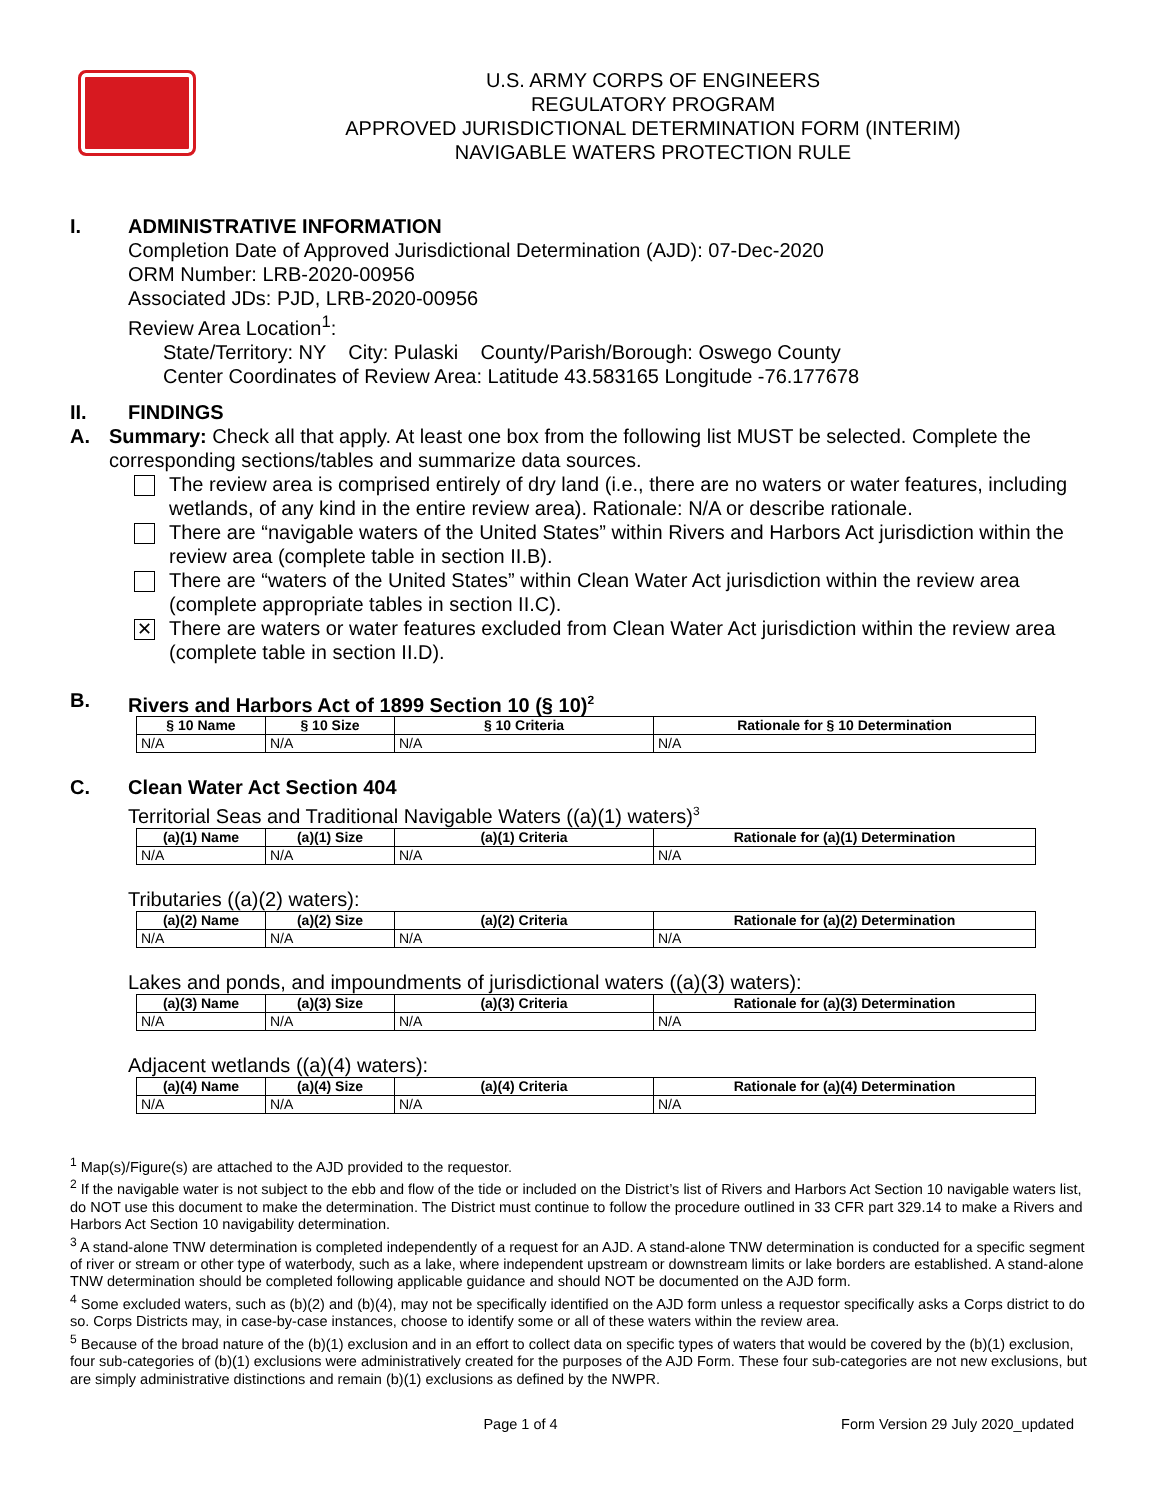U.S. ARMY CORPS OF ENGINEERS
REGULATORY PROGRAM
APPROVED JURISDICTIONAL DETERMINATION FORM (INTERIM)
NAVIGABLE WATERS PROTECTION RULE
I. ADMINISTRATIVE INFORMATION
Completion Date of Approved Jurisdictional Determination (AJD): 07-Dec-2020
ORM Number: LRB-2020-00956
Associated JDs: PJD, LRB-2020-00956
Review Area Location<sup>1</sup>:
State/Territory: NY City: Pulaski County/Parish/Borough: Oswego County
Center Coordinates of Review Area: Latitude 43.583165 Longitude -76.177678
II. FINDINGS
A. Summary: Check all that apply. At least one box from the following list MUST be selected. Complete the corresponding sections/tables and summarize data sources.
The review area is comprised entirely of dry land (i.e., there are no waters or water features, including wetlands, of any kind in the entire review area). Rationale: N/A or describe rationale.
There are “navigable waters of the United States” within Rivers and Harbors Act jurisdiction within the review area (complete table in section II.B).
There are “waters of the United States” within Clean Water Act jurisdiction within the review area (complete appropriate tables in section II.C).
✕ There are waters or water features excluded from Clean Water Act jurisdiction within the review area (complete table in section II.D).
B. Rivers and Harbors Act of 1899 Section 10 (§ 10)<sup>2</sup>
| § 10 Name | § 10 Size | § 10 Criteria | Rationale for § 10 Determination |
| --- | --- | --- | --- |
| N/A | N/A | N/A | N/A |
C. Clean Water Act Section 404
Territorial Seas and Traditional Navigable Waters ((a)(1) waters)<sup>3</sup>
| (a)(1) Name | (a)(1) Size | (a)(1) Criteria | Rationale for (a)(1) Determination |
| --- | --- | --- | --- |
| N/A | N/A | N/A | N/A |
Tributaries ((a)(2) waters):
| (a)(2) Name | (a)(2) Size | (a)(2) Criteria | Rationale for (a)(2) Determination |
| --- | --- | --- | --- |
| N/A | N/A | N/A | N/A |
Lakes and ponds, and impoundments of jurisdictional waters ((a)(3) waters):
| (a)(3) Name | (a)(3) Size | (a)(3) Criteria | Rationale for (a)(3) Determination |
| --- | --- | --- | --- |
| N/A | N/A | N/A | N/A |
Adjacent wetlands ((a)(4) waters):
| (a)(4) Name | (a)(4) Size | (a)(4) Criteria | Rationale for (a)(4) Determination |
| --- | --- | --- | --- |
| N/A | N/A | N/A | N/A |
<sup>1</sup> Map(s)/Figure(s) are attached to the AJD provided to the requestor.
<sup>2</sup> If the navigable water is not subject to the ebb and flow of the tide or included on the District’s list of Rivers and Harbors Act Section 10 navigable waters list, do NOT use this document to make the determination. The District must continue to follow the procedure outlined in 33 CFR part 329.14 to make a Rivers and Harbors Act Section 10 navigability determination.
<sup>3</sup> A stand-alone TNW determination is completed independently of a request for an AJD. A stand-alone TNW determination is conducted for a specific segment of river or stream or other type of waterbody, such as a lake, where independent upstream or downstream limits or lake borders are established. A stand-alone TNW determination should be completed following applicable guidance and should NOT be documented on the AJD form.
<sup>4</sup> Some excluded waters, such as (b)(2) and (b)(4), may not be specifically identified on the AJD form unless a requestor specifically asks a Corps district to do so. Corps Districts may, in case-by-case instances, choose to identify some or all of these waters within the review area.
<sup>5</sup> Because of the broad nature of the (b)(1) exclusion and in an effort to collect data on specific types of waters that would be covered by the (b)(1) exclusion, four sub-categories of (b)(1) exclusions were administratively created for the purposes of the AJD Form. These four sub-categories are not new exclusions, but are simply administrative distinctions and remain (b)(1) exclusions as defined by the NWPR.
Page 1 of 4 Form Version 29 July 2020_updated